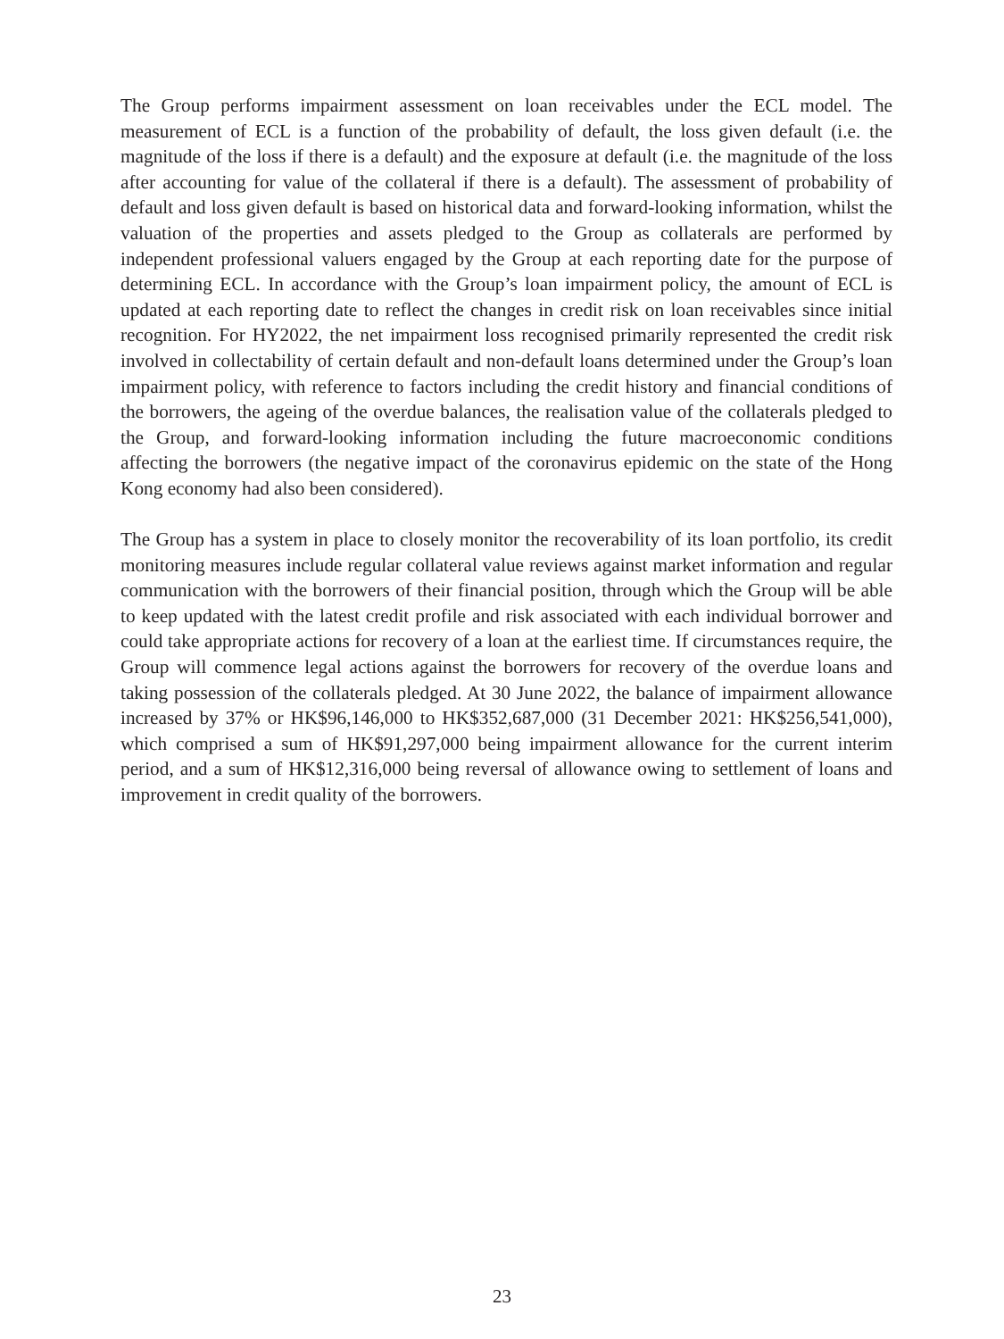The Group performs impairment assessment on loan receivables under the ECL model. The measurement of ECL is a function of the probability of default, the loss given default (i.e. the magnitude of the loss if there is a default) and the exposure at default (i.e. the magnitude of the loss after accounting for value of the collateral if there is a default). The assessment of probability of default and loss given default is based on historical data and forward-looking information, whilst the valuation of the properties and assets pledged to the Group as collaterals are performed by independent professional valuers engaged by the Group at each reporting date for the purpose of determining ECL. In accordance with the Group’s loan impairment policy, the amount of ECL is updated at each reporting date to reflect the changes in credit risk on loan receivables since initial recognition. For HY2022, the net impairment loss recognised primarily represented the credit risk involved in collectability of certain default and non-default loans determined under the Group’s loan impairment policy, with reference to factors including the credit history and financial conditions of the borrowers, the ageing of the overdue balances, the realisation value of the collaterals pledged to the Group, and forward-looking information including the future macroeconomic conditions affecting the borrowers (the negative impact of the coronavirus epidemic on the state of the Hong Kong economy had also been considered).
The Group has a system in place to closely monitor the recoverability of its loan portfolio, its credit monitoring measures include regular collateral value reviews against market information and regular communication with the borrowers of their financial position, through which the Group will be able to keep updated with the latest credit profile and risk associated with each individual borrower and could take appropriate actions for recovery of a loan at the earliest time. If circumstances require, the Group will commence legal actions against the borrowers for recovery of the overdue loans and taking possession of the collaterals pledged. At 30 June 2022, the balance of impairment allowance increased by 37% or HK$96,146,000 to HK$352,687,000 (31 December 2021: HK$256,541,000), which comprised a sum of HK$91,297,000 being impairment allowance for the current interim period, and a sum of HK$12,316,000 being reversal of allowance owing to settlement of loans and improvement in credit quality of the borrowers.
23